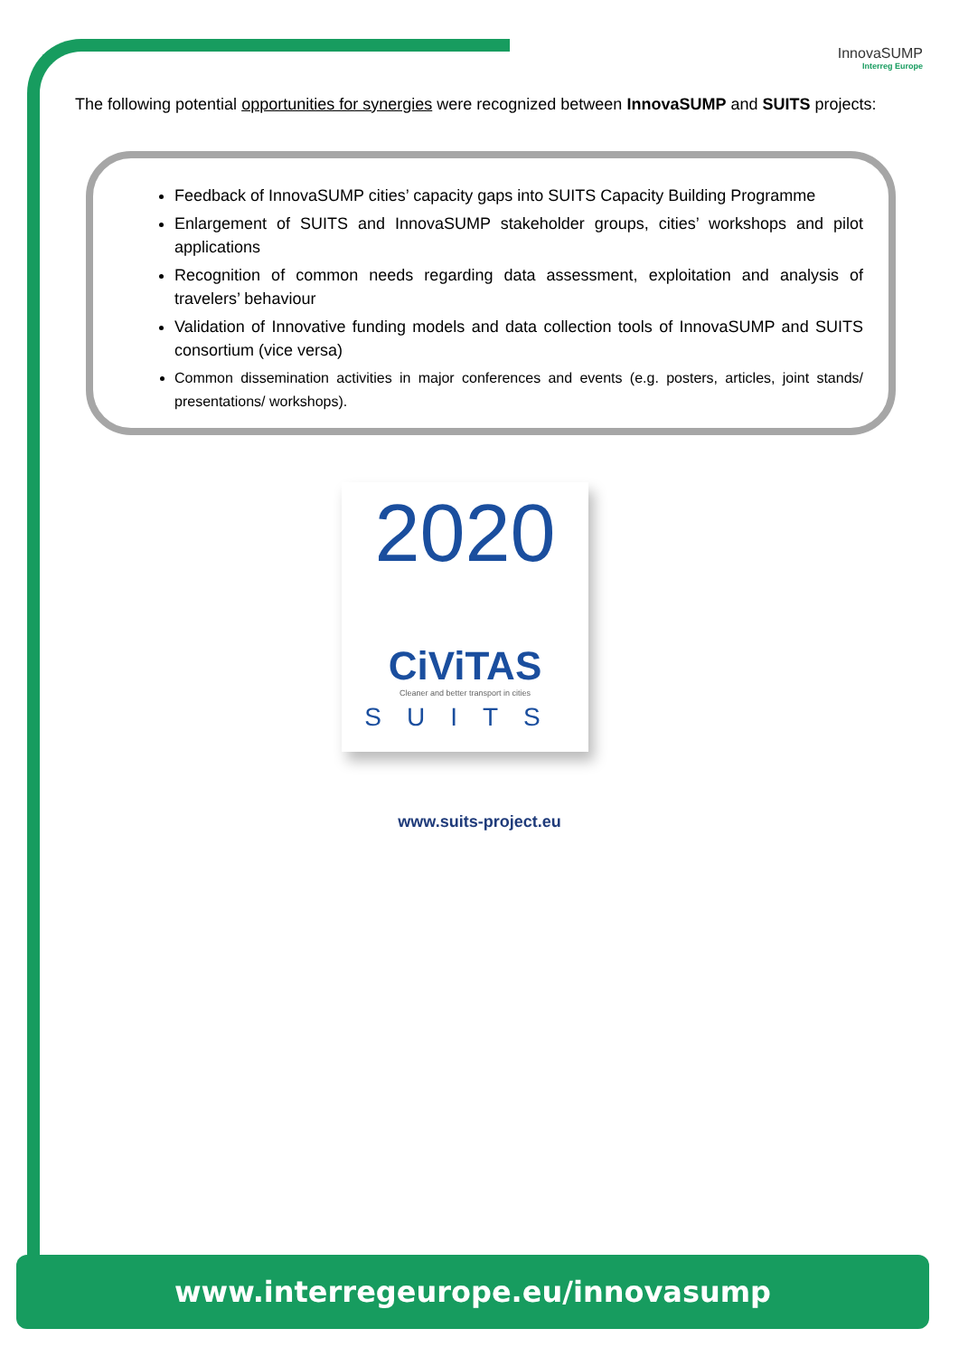InnovaSUMP
Interreg Europe
The following potential opportunities for synergies were recognized between InnovaSUMP and SUITS projects:
Feedback of InnovaSUMP cities’ capacity gaps into SUITS Capacity Building Programme
Enlargement of SUITS and InnovaSUMP stakeholder groups, cities’ workshops and pilot applications
Recognition of common needs regarding data assessment, exploitation and analysis of travelers’ behaviour
Validation of Innovative funding models and data collection tools of InnovaSUMP and SUITS consortium (vice versa)
Common dissemination activities in major conferences and events (e.g. posters, articles, joint stands/ presentations/ workshops).
2020
CiViTAS
Cleaner and better transport in cities
SUITS
www.suits-project.eu
www.interregeurope.eu/innovasump